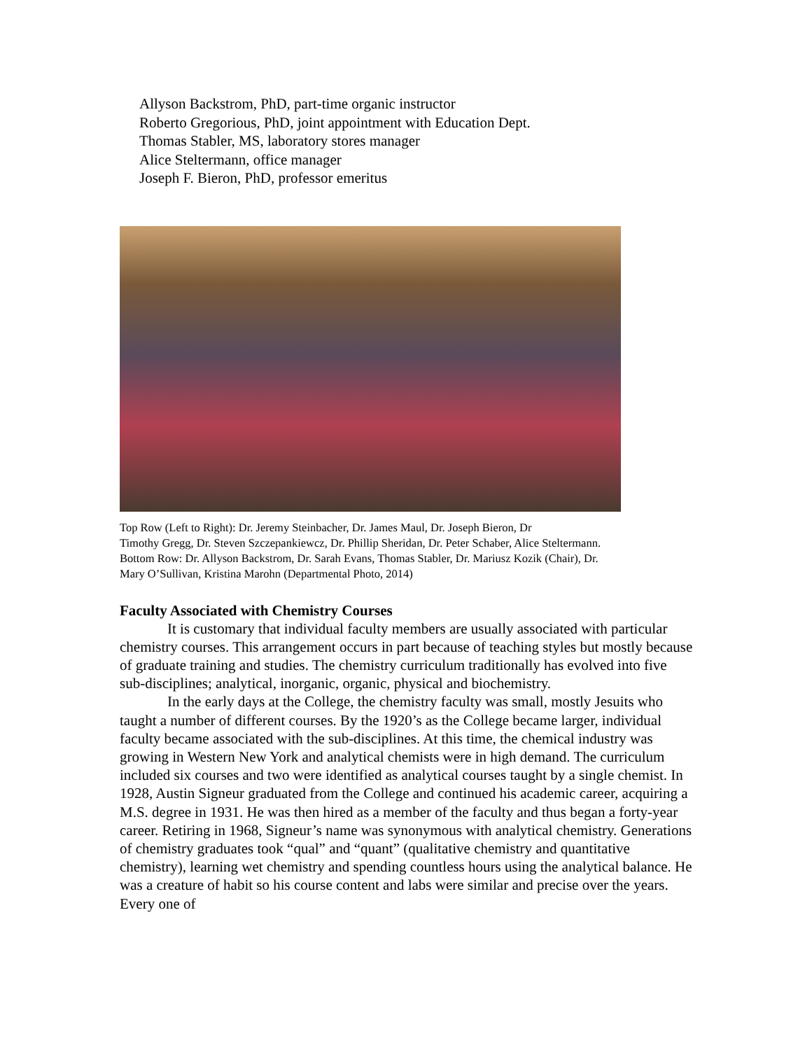Allyson Backstrom, PhD, part-time organic instructor
Roberto Gregorious, PhD, joint appointment with Education Dept.
Thomas Stabler, MS, laboratory stores manager
Alice Steltermann, office manager
Joseph F. Bieron, PhD, professor emeritus
Top Row (Left to Right): Dr. Jeremy Steinbacher, Dr. James Maul, Dr. Joseph Bieron, Dr
Timothy Gregg, Dr. Steven Szczepankiewcz, Dr. Phillip Sheridan, Dr. Peter Schaber, Alice Steltermann.
Bottom Row: Dr. Allyson Backstrom, Dr. Sarah Evans, Thomas Stabler, Dr. Mariusz Kozik (Chair), Dr.
Mary O’Sullivan, Kristina Marohn (Departmental Photo, 2014)
Faculty Associated with Chemistry Courses
It is customary that individual faculty members are usually associated with particular chemistry courses. This arrangement occurs in part because of teaching styles but mostly because of graduate training and studies. The chemistry curriculum traditionally has evolved into five sub-disciplines; analytical, inorganic, organic, physical and biochemistry.
In the early days at the College, the chemistry faculty was small, mostly Jesuits who taught a number of different courses. By the 1920’s as the College became larger, individual faculty became associated with the sub-disciplines. At this time, the chemical industry was growing in Western New York and analytical chemists were in high demand. The curriculum included six courses and two were identified as analytical courses taught by a single chemist. In 1928, Austin Signeur graduated from the College and continued his academic career, acquiring a M.S. degree in 1931. He was then hired as a member of the faculty and thus began a forty-year career. Retiring in 1968, Signeur’s name was synonymous with analytical chemistry. Generations of chemistry graduates took “qual” and “quant” (qualitative chemistry and quantitative chemistry), learning wet chemistry and spending countless hours using the analytical balance. He was a creature of habit so his course content and labs were similar and precise over the years. Every one of